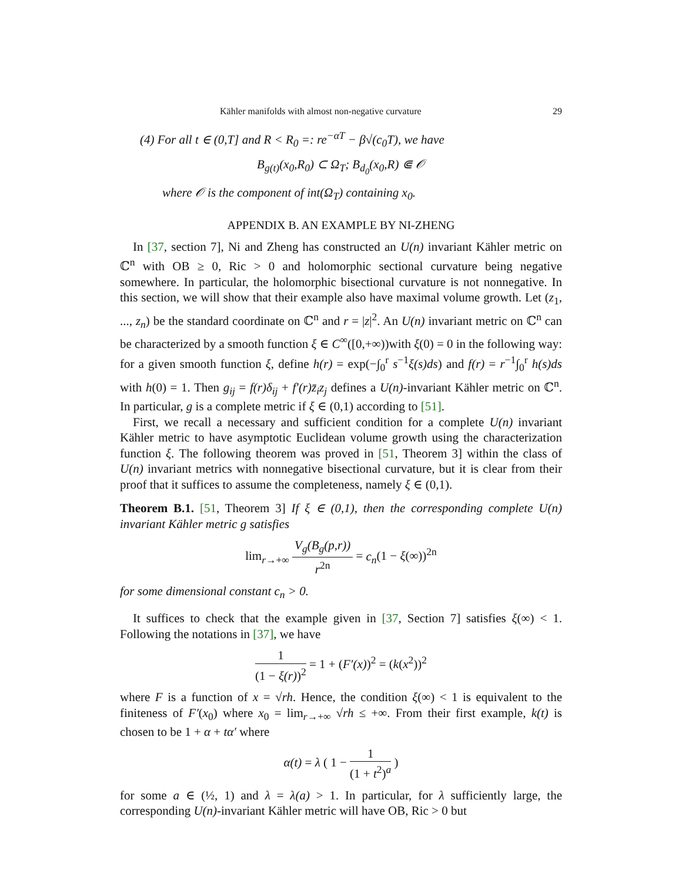Kähler manifolds with almost non-negative curvature 29
(4) For all t ∈ (0,T] and R < R<sub>0</sub> =: re<sup>−αT</sup> − β√(c<sub>0</sub>T), we have
B<sub>g(t)</sub>(x<sub>0</sub>,R<sub>0</sub>) ⊂ Ω<sub>T</sub>; B<sub>d<sub>0</sub></sub>(x<sub>0</sub>,R) ⋐ 𝒪
where 𝒪 is the component of int(Ω<sub>T</sub>) containing x<sub>0</sub>.
APPENDIX B. AN EXAMPLE BY NI-ZHENG
In [37, section 7], Ni and Zheng has constructed an U(n) invariant Kähler metric on ℂ<sup>n</sup> with OB ≥ 0, Ric > 0 and holomorphic sectional curvature being negative somewhere. In particular, the holomorphic bisectional curvature is not nonnegative. In this section, we will show that their example also have maximal volume growth. Let (z<sub>1</sub>, ..., z<sub>n</sub>) be the standard coordinate on ℂ<sup>n</sup> and r = |z|<sup>2</sup>. An U(n) invariant metric on ℂ<sup>n</sup> can be characterized by a smooth function ξ ∈ C<sup>∞</sup>([0,+∞))with ξ(0) = 0 in the following way: for a given smooth function ξ, define h(r) = exp(−∫<sub>0</sub><sup>r</sup> s<sup>−1</sup>ξ(s)ds) and f(r) = r<sup>−1</sup>∫<sub>0</sub><sup>r</sup> h(s)ds with h(0) = 1. Then g<sub>ij</sub> = f(r)δ<sub>ij</sub> + f′(r)z̄<sub>i</sub>z<sub>j</sub> defines a U(n)-invariant Kähler metric on ℂ<sup>n</sup>. In particular, g is a complete metric if ξ ∈ (0,1) according to [51].
First, we recall a necessary and sufficient condition for a complete U(n) invariant Kähler metric to have asymptotic Euclidean volume growth using the characterization function ξ. The following theorem was proved in [51, Theorem 3] within the class of U(n) invariant metrics with nonnegative bisectional curvature, but it is clear from their proof that it suffices to assume the completeness, namely ξ ∈ (0,1).
Theorem B.1. [51, Theorem 3] If ξ ∈ (0,1), then the corresponding complete U(n) invariant Kähler metric g satisfies
lim<sub>r→+∞</sub> V<sub>g</sub>(B<sub>g</sub>(p,r)) r<sup>2n</sup> = c<sub>n</sub>(1 − ξ(∞))<sup>2n</sup>
for some dimensional constant c<sub>n</sub> > 0.
It suffices to check that the example given in [37, Section 7] satisfies ξ(∞) < 1. Following the notations in [37], we have
1 (1 − ξ(r))<sup>2</sup> = 1 + (F′(x))<sup>2</sup> = (k(x<sup>2</sup>))<sup>2</sup>
where F is a function of x = √rh. Hence, the condition ξ(∞) < 1 is equivalent to the finiteness of F′(x<sub>0</sub>) where x<sub>0</sub> = lim<sub>r→+∞</sub> √rh ≤ +∞. From their first example, k(t) is chosen to be 1 + α + tα′ where
α(t) = λ ( 1 − 1 (1 + t<sup>2</sup>)<sup>a</sup> )
for some a ∈ (½, 1) and λ = λ(a) > 1. In particular, for λ sufficiently large, the corresponding U(n)-invariant Kähler metric will have OB, Ric > 0 but